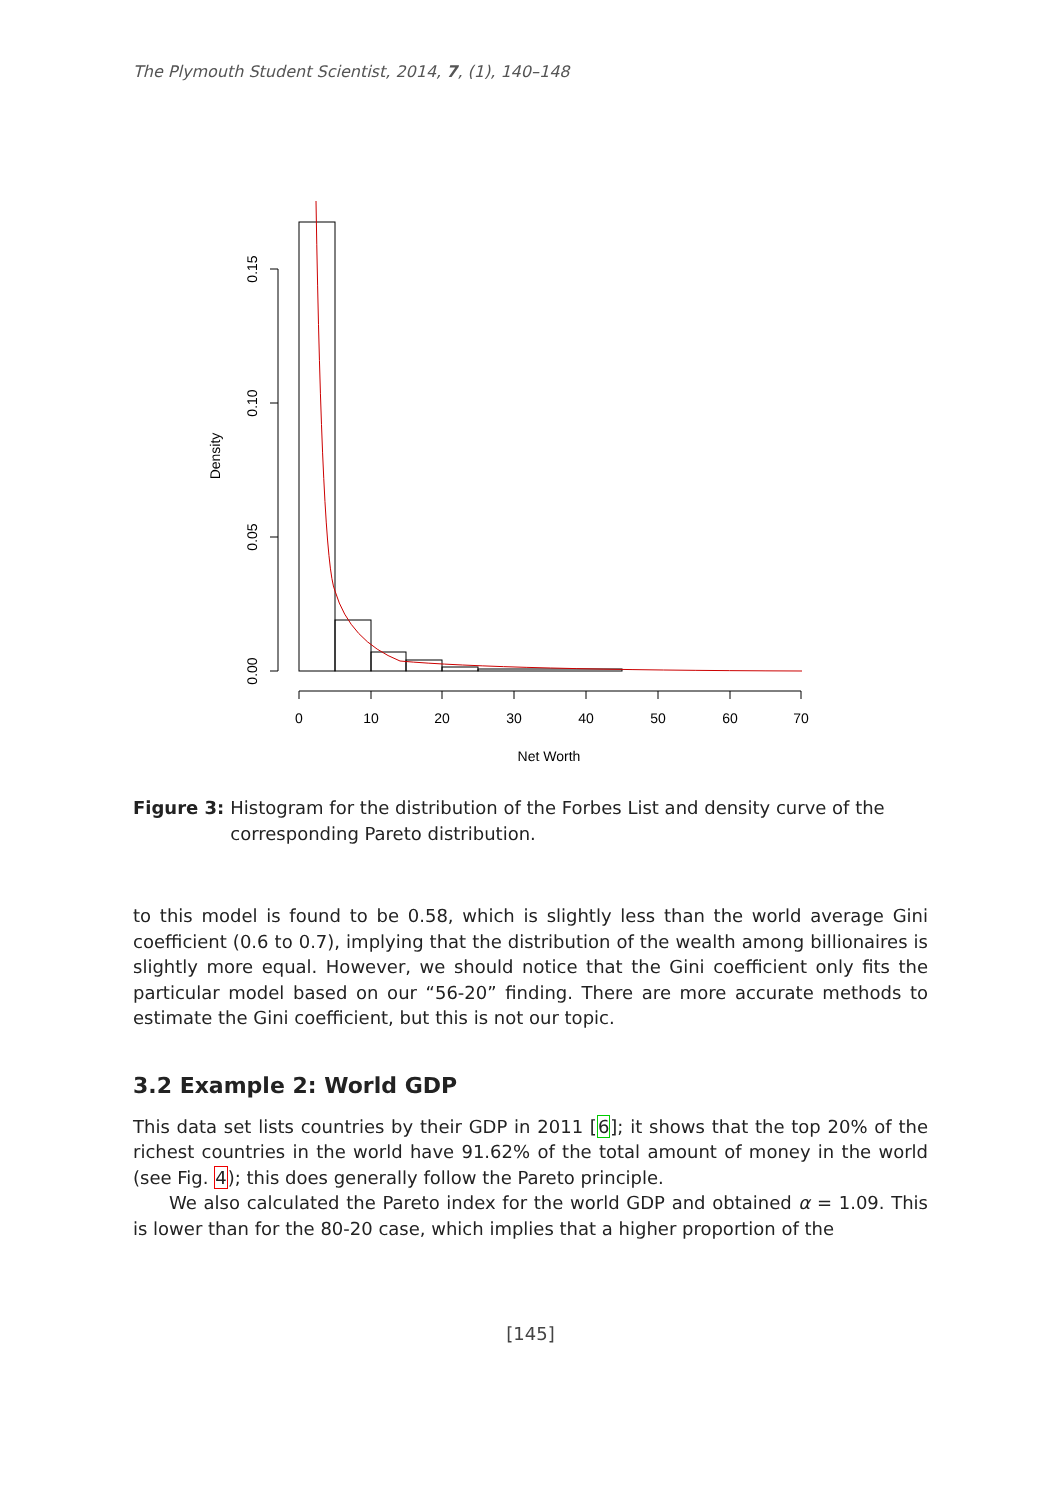The Plymouth Student Scientist, 2014, 7, (1), 140–148
Density
0.15
0.10
0.05
0.00
0
10
20
30
40
50
60
70
Net Worth
Figure 3: Histogram for the distribution of the Forbes List and density curve of the corresponding Pareto distribution.
to this model is found to be 0.58, which is slightly less than the world average Gini coefficient (0.6 to 0.7), implying that the distribution of the wealth among billionaires is slightly more equal. However, we should notice that the Gini coefficient only fits the particular model based on our “56-20” finding. There are more accurate methods to estimate the Gini coefficient, but this is not our topic.
3.2 Example 2: World GDP
This data set lists countries by their GDP in 2011 [6]; it shows that the top 20% of the richest countries in the world have 91.62% of the total amount of money in the world (see Fig. 4); this does generally follow the Pareto principle.
We also calculated the Pareto index for the world GDP and obtained α = 1.09. This is lower than for the 80-20 case, which implies that a higher proportion of the
[145]